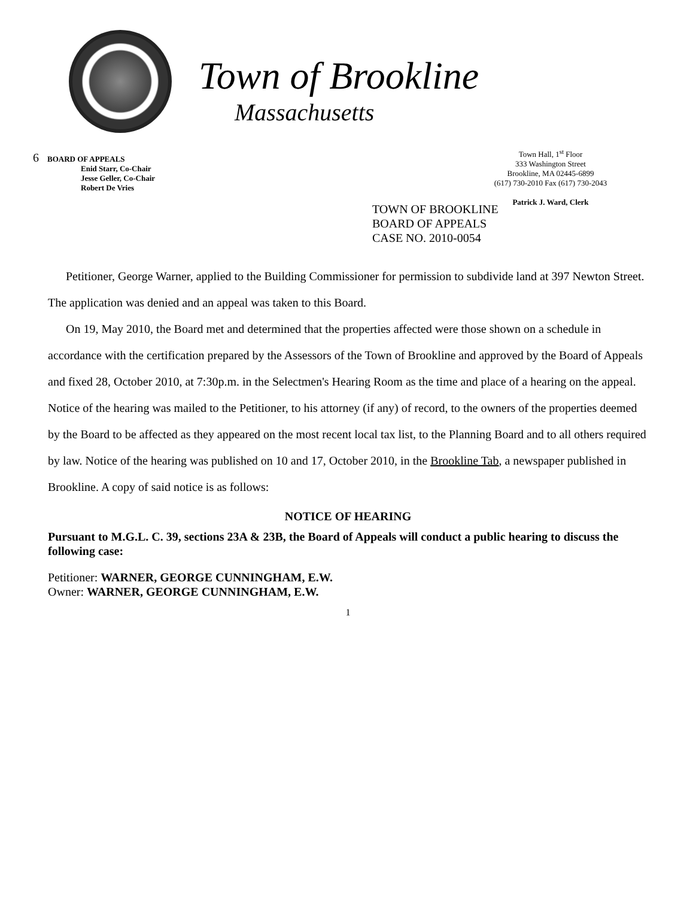Town of Brookline
Massachusetts
6 BOARD OF APPEALS
Enid Starr, Co-Chair
Jesse Geller, Co-Chair
Robert De Vries
Town Hall, 1<sup>st</sup> Floor
333 Washington Street
Brookline, MA 02445-6899
(617) 730-2010 Fax (617) 730-2043
Patrick J. Ward, Clerk
TOWN OF BROOKLINE
BOARD OF APPEALS
CASE NO. 2010-0054
Petitioner, George Warner, applied to the Building Commissioner for permission to subdivide land at 397 Newton Street. The application was denied and an appeal was taken to this Board.
On 19, May 2010, the Board met and determined that the properties affected were those shown on a schedule in accordance with the certification prepared by the Assessors of the Town of Brookline and approved by the Board of Appeals and fixed 28, October 2010, at 7:30p.m. in the Selectmen's Hearing Room as the time and place of a hearing on the appeal. Notice of the hearing was mailed to the Petitioner, to his attorney (if any) of record, to the owners of the properties deemed by the Board to be affected as they appeared on the most recent local tax list, to the Planning Board and to all others required by law. Notice of the hearing was published on 10 and 17, October 2010, in the Brookline Tab, a newspaper published in Brookline. A copy of said notice is as follows:
NOTICE OF HEARING
Pursuant to M.G.L. C. 39, sections 23A & 23B, the Board of Appeals will conduct a public hearing to discuss the following case:
Petitioner: WARNER, GEORGE CUNNINGHAM, E.W.
Owner: WARNER, GEORGE CUNNINGHAM, E.W.
1